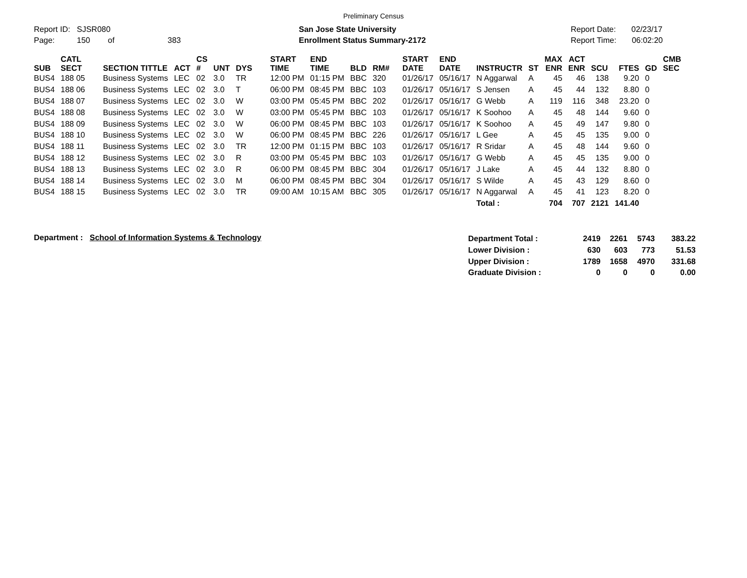Preliminary Census
Report ID: SJSR080
Page: 150 of 383
San Jose State University
Enrollment Status Summary-2172
Report Date: 02/23/17
Report Time: 06:02:20
| SUB | CATL SECT | SECTION TITTLE | ACT | CS # | UNT | DYS | START TIME | END TIME | BLD | RM# | START DATE | END DATE | INSTRUCTR | ST | MAX ENR | ACT ENR | SCU | FTES | GD | CMB SEC |
| --- | --- | --- | --- | --- | --- | --- | --- | --- | --- | --- | --- | --- | --- | --- | --- | --- | --- | --- | --- | --- |
| BUS4 | 188 05 | Business Systems | LEC | 02 | 3.0 | TR | 12:00 PM | 01:15 PM | BBC | 320 | 01/26/17 | 05/16/17 | N Aggarwal | A | 45 | 46 | 138 | 9.20 | 0 | |
| BUS4 | 188 06 | Business Systems | LEC | 02 | 3.0 | T | 06:00 PM | 08:45 PM | BBC | 103 | 01/26/17 | 05/16/17 | S Jensen | A | 45 | 44 | 132 | 8.80 | 0 | |
| BUS4 | 188 07 | Business Systems | LEC | 02 | 3.0 | W | 03:00 PM | 05:45 PM | BBC | 202 | 01/26/17 | 05/16/17 | G Webb | A | 119 | 116 | 348 | 23.20 | 0 | |
| BUS4 | 188 08 | Business Systems | LEC | 02 | 3.0 | W | 03:00 PM | 05:45 PM | BBC | 103 | 01/26/17 | 05/16/17 | K Soohoo | A | 45 | 48 | 144 | 9.60 | 0 | |
| BUS4 | 188 09 | Business Systems | LEC | 02 | 3.0 | W | 06:00 PM | 08:45 PM | BBC | 103 | 01/26/17 | 05/16/17 | K Soohoo | A | 45 | 49 | 147 | 9.80 | 0 | |
| BUS4 | 188 10 | Business Systems | LEC | 02 | 3.0 | W | 06:00 PM | 08:45 PM | BBC | 226 | 01/26/17 | 05/16/17 | L Gee | A | 45 | 45 | 135 | 9.00 | 0 | |
| BUS4 | 188 11 | Business Systems | LEC | 02 | 3.0 | TR | 12:00 PM | 01:15 PM | BBC | 103 | 01/26/17 | 05/16/17 | R Sridar | A | 45 | 48 | 144 | 9.60 | 0 | |
| BUS4 | 188 12 | Business Systems | LEC | 02 | 3.0 | R | 03:00 PM | 05:45 PM | BBC | 103 | 01/26/17 | 05/16/17 | G Webb | A | 45 | 45 | 135 | 9.00 | 0 | |
| BUS4 | 188 13 | Business Systems | LEC | 02 | 3.0 | R | 06:00 PM | 08:45 PM | BBC | 304 | 01/26/17 | 05/16/17 | J Lake | A | 45 | 44 | 132 | 8.80 | 0 | |
| BUS4 | 188 14 | Business Systems | LEC | 02 | 3.0 | M | 06:00 PM | 08:45 PM | BBC | 304 | 01/26/17 | 05/16/17 | S Wilde | A | 45 | 43 | 129 | 8.60 | 0 | |
| BUS4 | 188 15 | Business Systems | LEC | 02 | 3.0 | TR | 09:00 AM | 10:15 AM | BBC | 305 | 01/26/17 | 05/16/17 | N Aggarwal | A | 45 | 41 | 123 | 8.20 | 0 | |
| | | | | | | | | | | | | | Total : | | 704 | 707 | 2121 | 141.40 | | |
Department : School of Information Systems & Technology
| Department Total : | 2419 | 2261 | 5743 | 383.22 |
| Lower Division : | 630 | 603 | 773 | 51.53 |
| Upper Division : | 1789 | 1658 | 4970 | 331.68 |
| Graduate Division : | 0 | 0 | 0 | 0.00 |